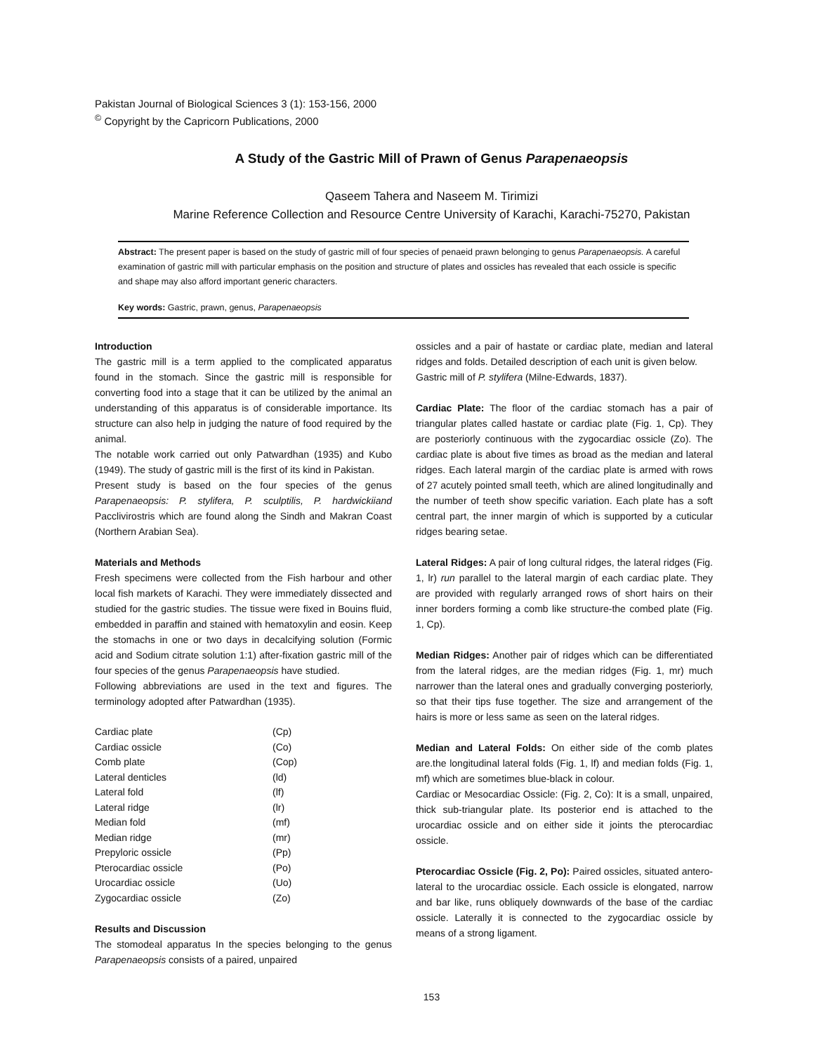Pakistan Journal of Biological Sciences 3 (1): 153-156, 2000
<sup>©</sup> Copyright by the Capricorn Publications, 2000
A Study of the Gastric Mill of Prawn of Genus Parapenaeopsis
Qaseem Tahera and Naseem M. Tirimizi
Marine Reference Collection and Resource Centre University of Karachi, Karachi-75270, Pakistan
Abstract: The present paper is based on the study of gastric mill of four species of penaeid prawn belonging to genus Parapenaeopsis. A careful examination of gastric mill with particular emphasis on the position and structure of plates and ossicles has revealed that each ossicle is specific and shape may also afford important generic characters.
Key words: Gastric, prawn, genus, Parapenaeopsis
Introduction
The gastric mill is a term applied to the complicated apparatus found in the stomach. Since the gastric mill is responsible for converting food into a stage that it can be utilized by the animal an understanding of this apparatus is of considerable importance. Its structure can also help in judging the nature of food required by the animal.
The notable work carried out only Patwardhan (1935) and Kubo (1949). The study of gastric mill is the first of its kind in Pakistan.
Present study is based on the four species of the genus Parapenaeopsis: P. stylifera, P. sculptilis, P. hardwickiiand Pacclivirostris which are found along the Sindh and Makran Coast (Northern Arabian Sea).
Materials and Methods
Fresh specimens were collected from the Fish harbour and other local fish markets of Karachi. They were immediately dissected and studied for the gastric studies. The tissue were fixed in Bouins fluid, embedded in paraffin and stained with hematoxylin and eosin. Keep the stomachs in one or two days in decalcifying solution (Formic acid and Sodium citrate solution 1:1) after-fixation gastric mill of the four species of the genus Parapenaeopsis have studied.
Following abbreviations are used in the text and figures. The terminology adopted after Patwardhan (1935).
| Cardiac plate | (Cp) |
| Cardiac ossicle | (Co) |
| Comb plate | (Cop) |
| Lateral denticles | (ld) |
| Lateral fold | (lf) |
| Lateral ridge | (lr) |
| Median fold | (mf) |
| Median ridge | (mr) |
| Prepyloric ossicle | (Pp) |
| Pterocardiac ossicle | (Po) |
| Urocardiac ossicle | (Uo) |
| Zygocardiac ossicle | (Zo) |
Results and Discussion
The stomodeal apparatus In the species belonging to the genus Parapenaeopsis consists of a paired, unpaired
ossicles and a pair of hastate or cardiac plate, median and lateral ridges and folds. Detailed description of each unit is given below.
Gastric mill of P. stylifera (Milne-Edwards, 1837).
Cardiac Plate: The floor of the cardiac stomach has a pair of triangular plates called hastate or cardiac plate (Fig. 1, Cp). They are posteriorly continuous with the zygocardiac ossicle (Zo). The cardiac plate is about five times as broad as the median and lateral ridges. Each lateral margin of the cardiac plate is armed with rows of 27 acutely pointed small teeth, which are alined longitudinally and the number of teeth show specific variation. Each plate has a soft central part, the inner margin of which is supported by a cuticular ridges bearing setae.
Lateral Ridges: A pair of long cultural ridges, the lateral ridges (Fig. 1, lr) run parallel to the lateral margin of each cardiac plate. They are provided with regularly arranged rows of short hairs on their inner borders forming a comb like structure-the combed plate (Fig. 1, Cp).
Median Ridges: Another pair of ridges which can be differentiated from the lateral ridges, are the median ridges (Fig. 1, mr) much narrower than the lateral ones and gradually converging posteriorly, so that their tips fuse together. The size and arrangement of the hairs is more or less same as seen on the lateral ridges.
Median and Lateral Folds: On either side of the comb plates are.the longitudinal lateral folds (Fig. 1, lf) and median folds (Fig. 1, mf) which are sometimes blue-black in colour.
Cardiac or Mesocardiac Ossicle: (Fig. 2, Co): It is a small, unpaired, thick sub-triangular plate. Its posterior end is attached to the urocardiac ossicle and on either side it joints the pterocardiac ossicle.
Pterocardiac Ossicle (Fig. 2, Po): Paired ossicles, situated antero-lateral to the urocardiac ossicle. Each ossicle is elongated, narrow and bar like, runs obliquely downwards of the base of the cardiac ossicle. Laterally it is connected to the zygocardiac ossicle by means of a strong ligament.
153